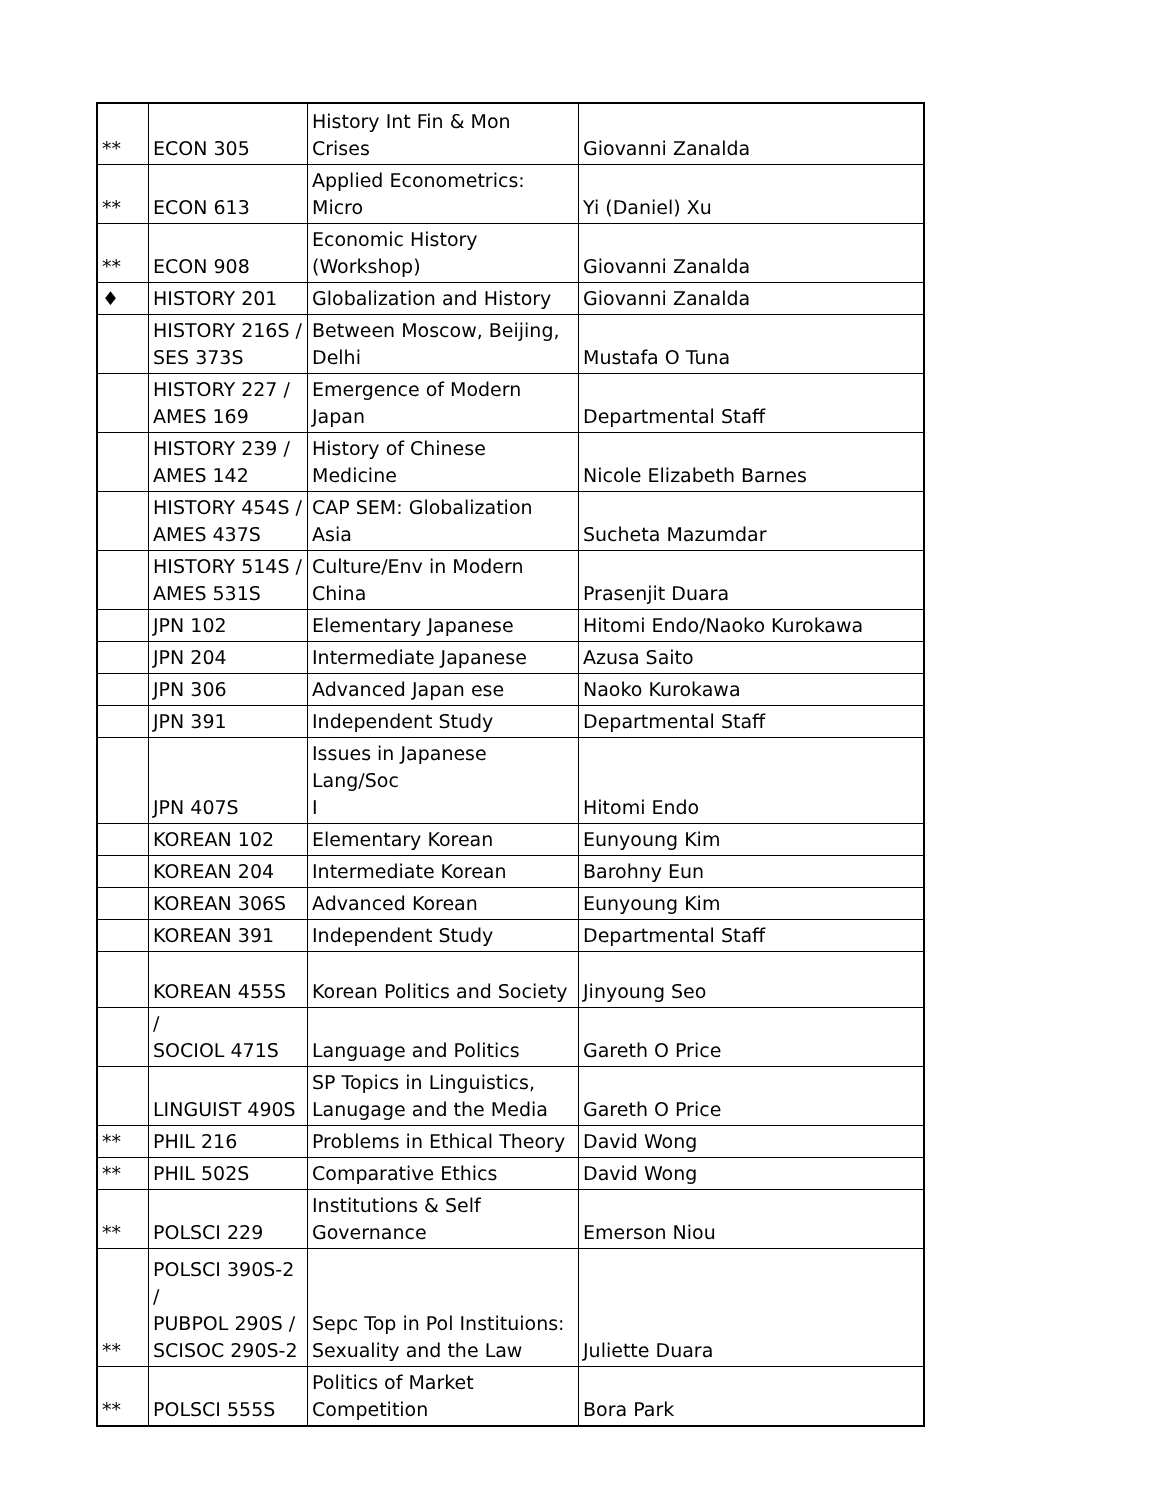| ** | ECON 305 | History Int Fin & Mon Crises | Giovanni Zanalda |
| ** | ECON 613 | Applied Econometrics: Micro | Yi (Daniel) Xu |
| ** | ECON 908 | Economic History (Workshop) | Giovanni Zanalda |
| ♦ | HISTORY 201 | Globalization and History | Giovanni Zanalda |
| | HISTORY 216S / SES 373S | Between Moscow, Beijing, Delhi | Mustafa O Tuna |
| | HISTORY 227 / AMES 169 | Emergence of Modern Japan | Departmental Staff |
| | HISTORY 239 / AMES 142 | History of Chinese Medicine | Nicole Elizabeth Barnes |
| | HISTORY 454S / AMES 437S | CAP SEM: Globalization Asia | Sucheta Mazumdar |
| | HISTORY 514S / AMES 531S | Culture/Env in Modern China | Prasenjit Duara |
| | JPN 102 | Elementary Japanese | Hitomi Endo/Naoko Kurokawa |
| | JPN 204 | Intermediate Japanese | Azusa Saito |
| | JPN 306 | Advanced Japan ese | Naoko Kurokawa |
| | JPN 391 | Independent Study | Departmental Staff |
| | JPN 407S | Issues in Japanese Lang/Soc I | Hitomi Endo |
| | KOREAN 102 | Elementary Korean | Eunyoung Kim |
| | KOREAN 204 | Intermediate Korean | Barohny Eun |
| | KOREAN 306S | Advanced Korean | Eunyoung Kim |
| | KOREAN 391 | Independent Study | Departmental Staff |
| | KOREAN 455S | Korean Politics and Society | Jinyoung Seo |
| | / SOCIOL 471S | Language and Politics | Gareth O Price |
| | LINGUIST 490S | SP Topics in Linguistics, Lanugage and the Media | Gareth O Price |
| ** | PHIL 216 | Problems in Ethical Theory | David Wong |
| ** | PHIL 502S | Comparative Ethics | David Wong |
| ** | POLSCI 229 | Institutions & Self Governance | Emerson Niou |
| ** | POLSCI 390S-2 / PUBPOL 290S / SCISOC 290S-2 | Sepc Top in Pol Instituions: Sexuality and the Law | Juliette Duara |
| ** | POLSCI 555S | Politics of Market Competition | Bora Park |